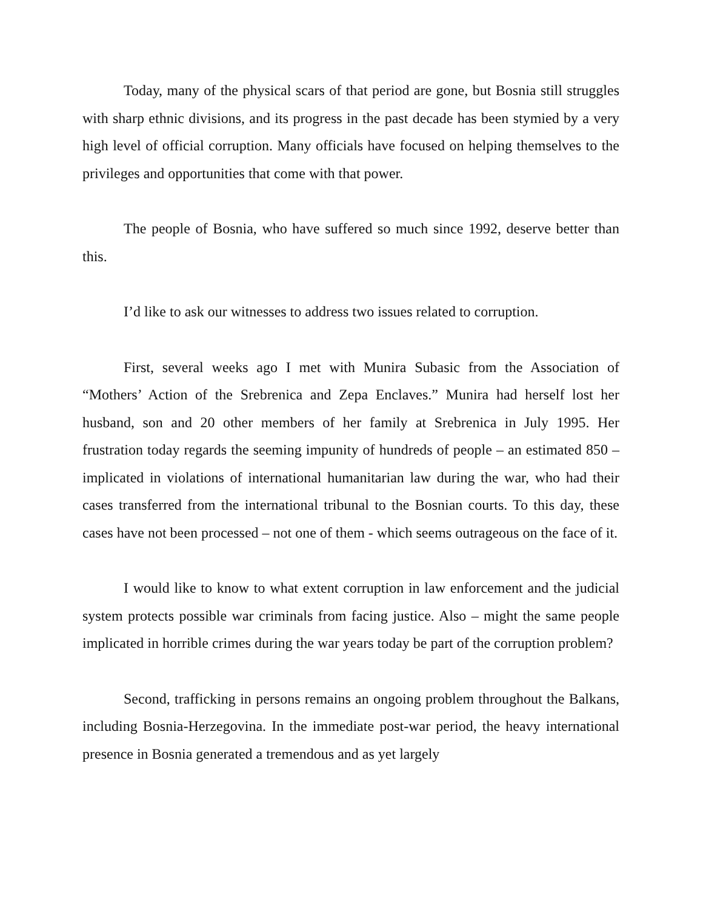Today, many of the physical scars of that period are gone, but Bosnia still struggles with sharp ethnic divisions, and its progress in the past decade has been stymied by a very high level of official corruption. Many officials have focused on helping themselves to the privileges and opportunities that come with that power.
The people of Bosnia, who have suffered so much since 1992, deserve better than this.
I’d like to ask our witnesses to address two issues related to corruption.
First, several weeks ago I met with Munira Subasic from the Association of “Mothers’ Action of the Srebrenica and Zepa Enclaves.” Munira had herself lost her husband, son and 20 other members of her family at Srebrenica in July 1995. Her frustration today regards the seeming impunity of hundreds of people – an estimated 850 – implicated in violations of international humanitarian law during the war, who had their cases transferred from the international tribunal to the Bosnian courts. To this day, these cases have not been processed – not one of them - which seems outrageous on the face of it.
I would like to know to what extent corruption in law enforcement and the judicial system protects possible war criminals from facing justice. Also – might the same people implicated in horrible crimes during the war years today be part of the corruption problem?
Second, trafficking in persons remains an ongoing problem throughout the Balkans, including Bosnia-Herzegovina. In the immediate post-war period, the heavy international presence in Bosnia generated a tremendous and as yet largely